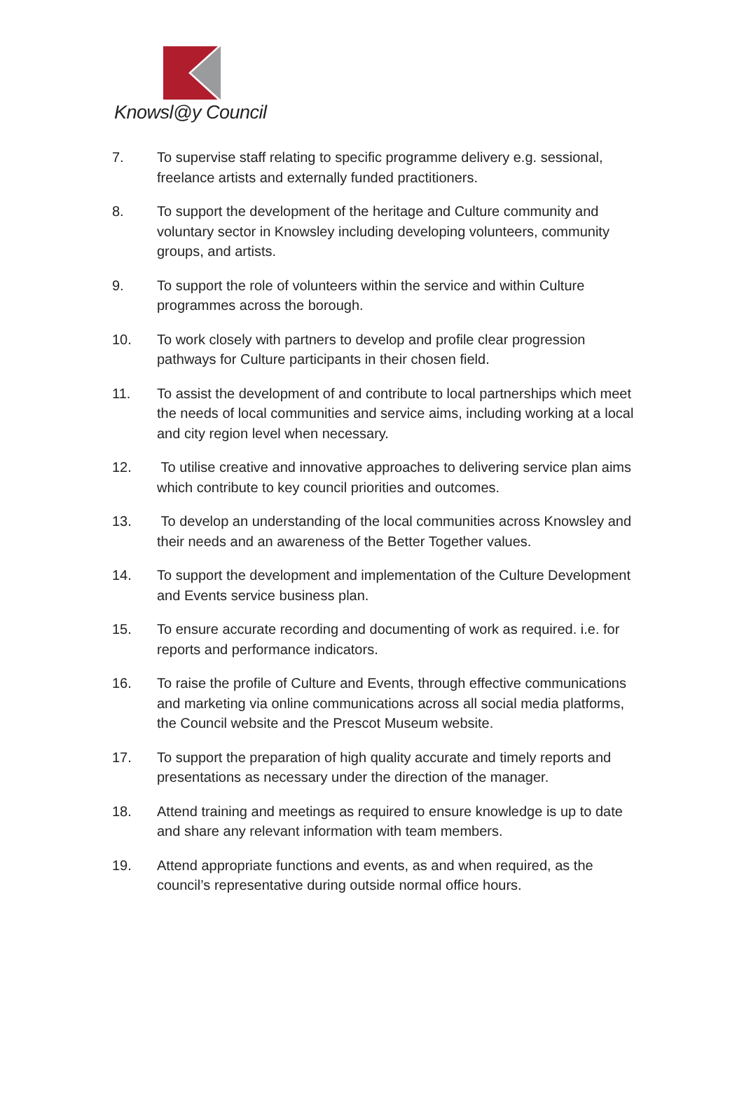Knowsl@y Council
7. To supervise staff relating to specific programme delivery e.g. sessional, freelance artists and externally funded practitioners.
8. To support the development of the heritage and Culture community and voluntary sector in Knowsley including developing volunteers, community groups, and artists.
9. To support the role of volunteers within the service and within Culture programmes across the borough.
10. To work closely with partners to develop and profile clear progression pathways for Culture participants in their chosen field.
11. To assist the development of and contribute to local partnerships which meet the needs of local communities and service aims, including working at a local and city region level when necessary.
12. To utilise creative and innovative approaches to delivering service plan aims which contribute to key council priorities and outcomes.
13. To develop an understanding of the local communities across Knowsley and their needs and an awareness of the Better Together values.
14. To support the development and implementation of the Culture Development and Events service business plan.
15. To ensure accurate recording and documenting of work as required. i.e. for reports and performance indicators.
16. To raise the profile of Culture and Events, through effective communications and marketing via online communications across all social media platforms, the Council website and the Prescot Museum website.
17. To support the preparation of high quality accurate and timely reports and presentations as necessary under the direction of the manager.
18. Attend training and meetings as required to ensure knowledge is up to date and share any relevant information with team members.
19. Attend appropriate functions and events, as and when required, as the council’s representative during outside normal office hours.